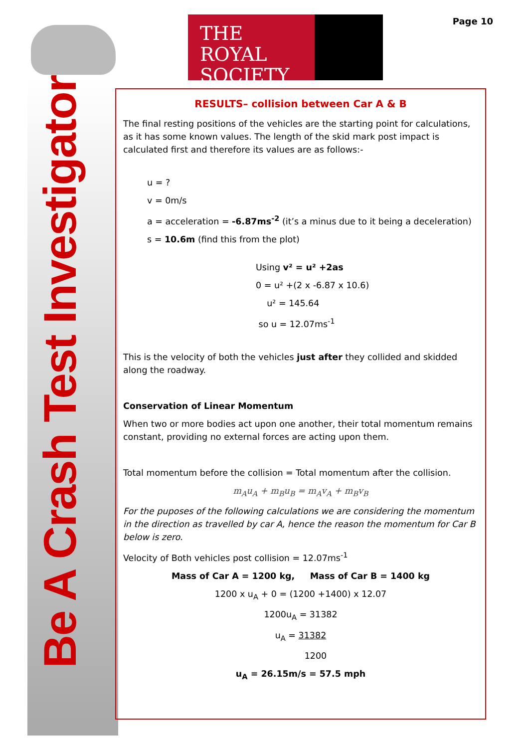THE
ROYAL
SOCIETY
Page 10
Be A Crash Test Investigator
RESULTS– collision between Car A & B
The final resting positions of the vehicles are the starting point for calculations, as it has some known values. The length of the skid mark post impact is calculated first and therefore its values are as follows:-
u = ?
v = 0m/s
a = acceleration = -6.87ms<sup>-2</sup> (it’s a minus due to it being a deceleration)
s = 10.6m (find this from the plot)
Using v² = u² +2as
0 = u² +(2 x -6.87 x 10.6)
u² = 145.64
so u = 12.07ms<sup>-1</sup>
This is the velocity of both the vehicles just after they collided and skidded along the roadway.
Conservation of Linear Momentum
When two or more bodies act upon one another, their total momentum remains constant, providing no external forces are acting upon them.
Total momentum before the collision = Total momentum after the collision.
m<sub>A</sub>u<sub>A</sub> + m<sub>B</sub>u<sub>B</sub> = m<sub>A</sub>v<sub>A</sub> + m<sub>B</sub>v<sub>B</sub>
For the puposes of the following calculations we are considering the momentum in the direction as travelled by car A, hence the reason the momentum for Car B below is zero.
Velocity of Both vehicles post collision = 12.07ms<sup>-1</sup>
Mass of Car A = 1200 kg, Mass of Car B = 1400 kg
1200 x u<sub>A</sub> + 0 = (1200 +1400) x 12.07
1200u<sub>A</sub> = 31382
u<sub>A</sub> = 31382
1200
u<sub>A</sub> = 26.15m/s = 57.5 mph